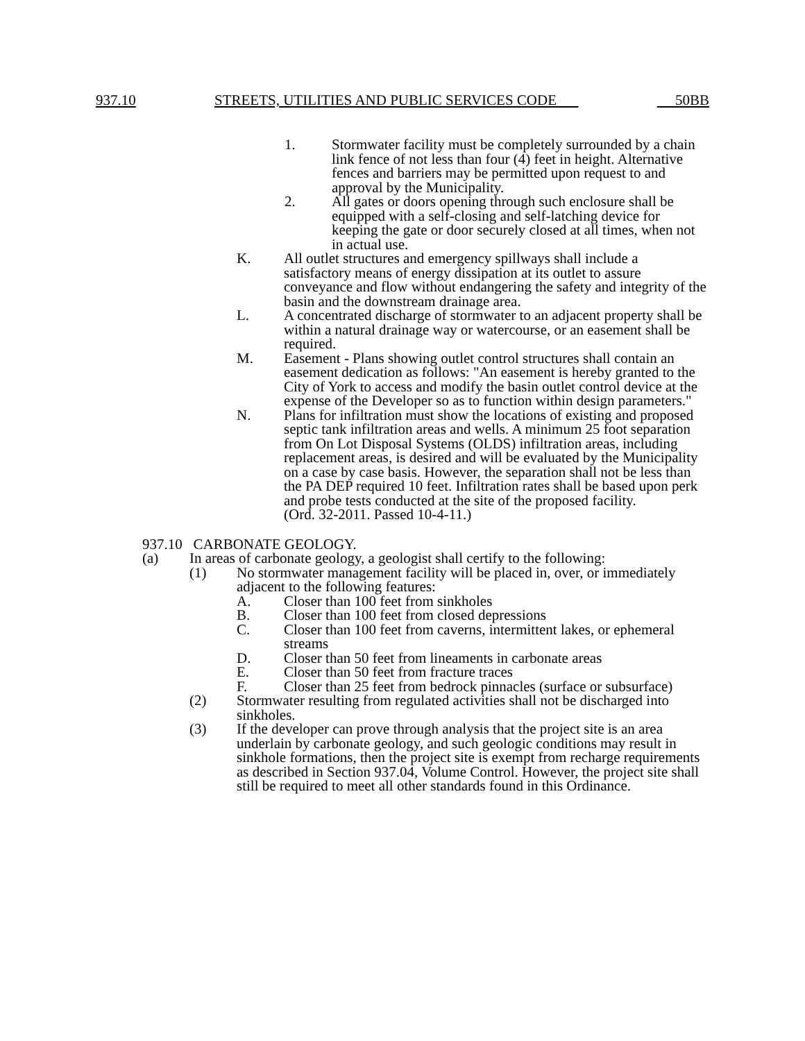937.10 STREETS, UTILITIES AND PUBLIC SERVICES CODE 50BB
1. Stormwater facility must be completely surrounded by a chain link fence of not less than four (4) feet in height. Alternative fences and barriers may be permitted upon request to and approval by the Municipality.
2. All gates or doors opening through such enclosure shall be equipped with a self-closing and self-latching device for keeping the gate or door securely closed at all times, when not in actual use.
K. All outlet structures and emergency spillways shall include a satisfactory means of energy dissipation at its outlet to assure conveyance and flow without endangering the safety and integrity of the basin and the downstream drainage area.
L. A concentrated discharge of stormwater to an adjacent property shall be within a natural drainage way or watercourse, or an easement shall be required.
M. Easement - Plans showing outlet control structures shall contain an easement dedication as follows: "An easement is hereby granted to the City of York to access and modify the basin outlet control device at the expense of the Developer so as to function within design parameters."
N. Plans for infiltration must show the locations of existing and proposed septic tank infiltration areas and wells. A minimum 25 foot separation from On Lot Disposal Systems (OLDS) infiltration areas, including replacement areas, is desired and will be evaluated by the Municipality on a case by case basis. However, the separation shall not be less than the PA DEP required 10 feet. Infiltration rates shall be based upon perk and probe tests conducted at the site of the proposed facility.
(Ord. 32-2011. Passed 10-4-11.)
937.10 CARBONATE GEOLOGY.
(a) In areas of carbonate geology, a geologist shall certify to the following:
(1) No stormwater management facility will be placed in, over, or immediately adjacent to the following features:
A. Closer than 100 feet from sinkholes
B. Closer than 100 feet from closed depressions
C. Closer than 100 feet from caverns, intermittent lakes, or ephemeral streams
D. Closer than 50 feet from lineaments in carbonate areas
E. Closer than 50 feet from fracture traces
F. Closer than 25 feet from bedrock pinnacles (surface or subsurface)
(2) Stormwater resulting from regulated activities shall not be discharged into sinkholes.
(3) If the developer can prove through analysis that the project site is an area underlain by carbonate geology, and such geologic conditions may result in sinkhole formations, then the project site is exempt from recharge requirements as described in Section 937.04, Volume Control. However, the project site shall still be required to meet all other standards found in this Ordinance.